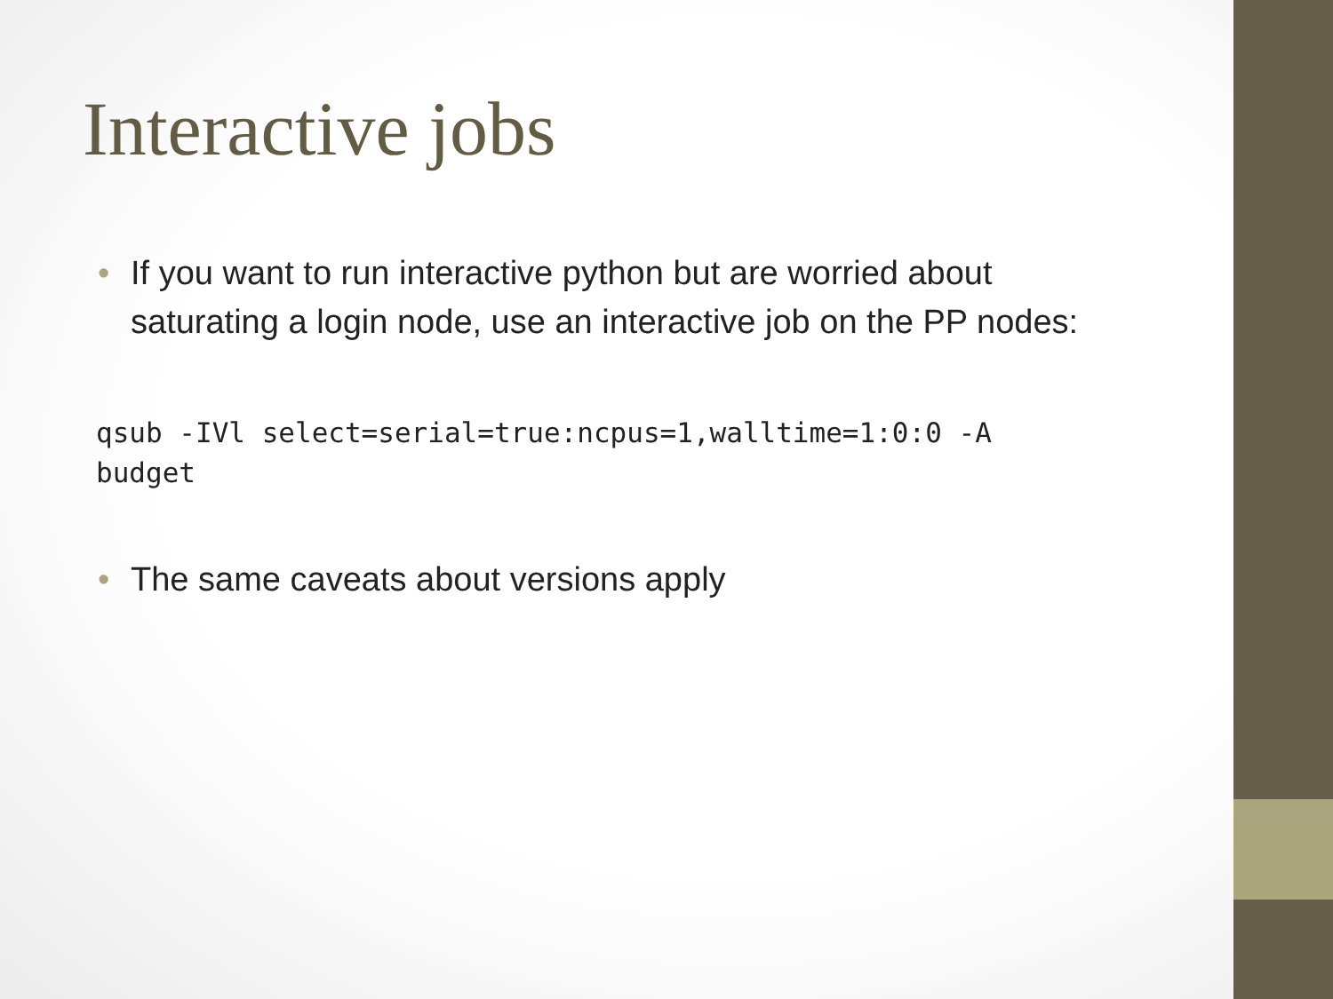Interactive jobs
• If you want to run interactive python but are worried about saturating a login node, use an interactive job on the PP nodes:
qsub -IVl select=serial=true:ncpus=1,walltime=1:0:0 -A
budget
• The same caveats about versions apply